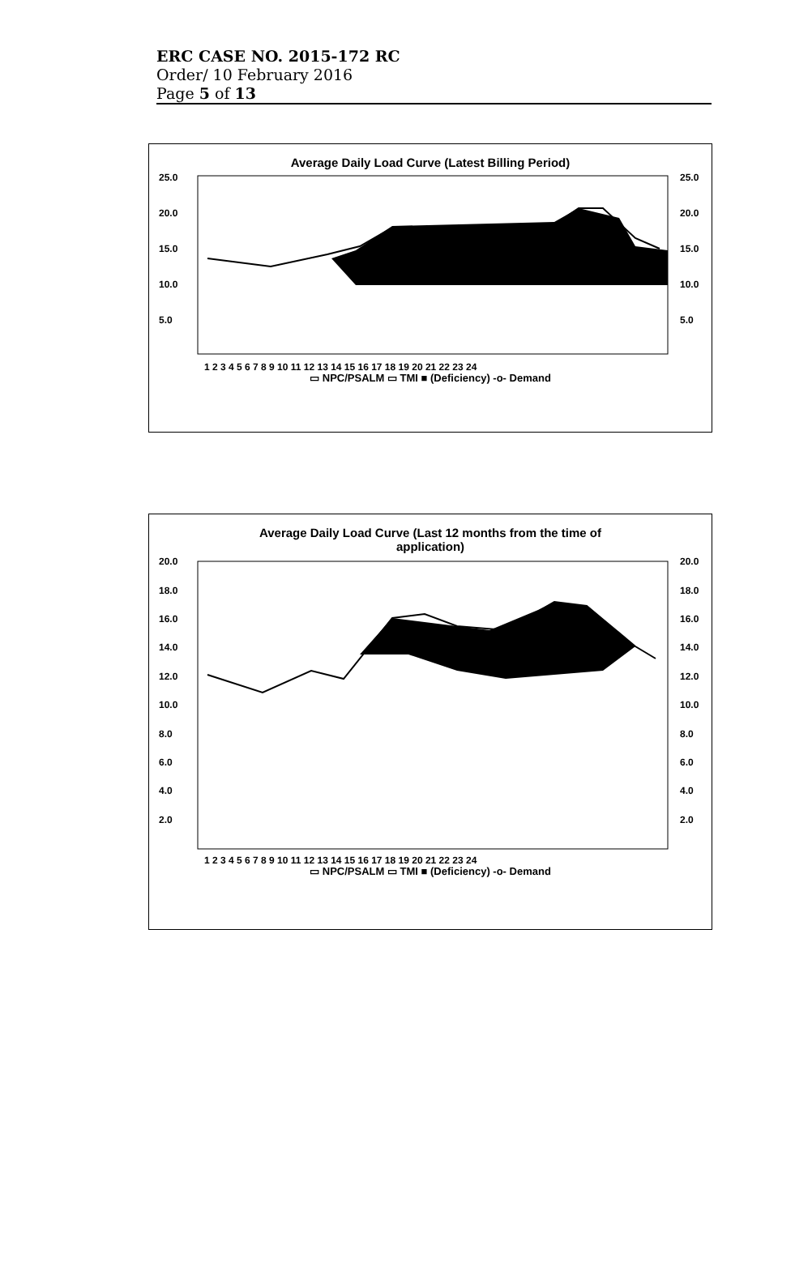ERC CASE NO. 2015-172 RC
Order/ 10 February 2016
Page 5 of 13
Average Daily Load Curve (Latest Billing Period)
25.0
20.0
15.0
10.0
5.0
25.0
20.0
15.0
10.0
5.0
1 2 3 4 5 6 7 8 9 10 11 12 13 14 15 16 17 18 19 20 21 22 23 24
▭ NPC/PSALM ▭ TMI ■ (Deficiency) -o- Demand
Average Daily Load Curve (Last 12 months from the time of
application)
20.0
18.0
16.0
14.0
12.0
10.0
8.0
6.0
4.0
2.0
20.0
18.0
16.0
14.0
12.0
10.0
8.0
6.0
4.0
2.0
1 2 3 4 5 6 7 8 9 10 11 12 13 14 15 16 17 18 19 20 21 22 23 24
▭ NPC/PSALM ▭ TMI ■ (Deficiency) -o- Demand